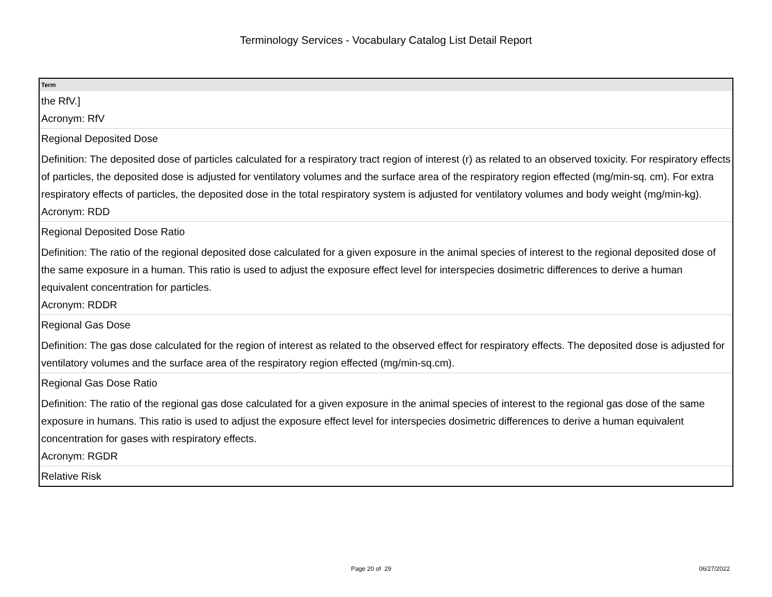Terminology Services - Vocabulary Catalog List Detail Report
| Term |
| --- |
| the RfV.] Acronym: RfV |
| Regional Deposited Dose Definition: The deposited dose of particles calculated for a respiratory tract region of interest (r) as related to an observed toxicity. For respiratory effects of particles, the deposited dose is adjusted for ventilatory volumes and the surface area of the respiratory region effected (mg/min-sq. cm). For extra respiratory effects of particles, the deposited dose in the total respiratory system is adjusted for ventilatory volumes and body weight (mg/min-kg). Acronym: RDD |
| Regional Deposited Dose Ratio Definition: The ratio of the regional deposited dose calculated for a given exposure in the animal species of interest to the regional deposited dose of the same exposure in a human. This ratio is used to adjust the exposure effect level for interspecies dosimetric differences to derive a human equivalent concentration for particles. Acronym: RDDR |
| Regional Gas Dose Definition: The gas dose calculated for the region of interest as related to the observed effect for respiratory effects. The deposited dose is adjusted for ventilatory volumes and the surface area of the respiratory region effected (mg/min-sq.cm). |
| Regional Gas Dose Ratio Definition: The ratio of the regional gas dose calculated for a given exposure in the animal species of interest to the regional gas dose of the same exposure in humans. This ratio is used to adjust the exposure effect level for interspecies dosimetric differences to derive a human equivalent concentration for gases with respiratory effects. Acronym: RGDR |
| Relative Risk |
Page 20 of 29 06/27/2022